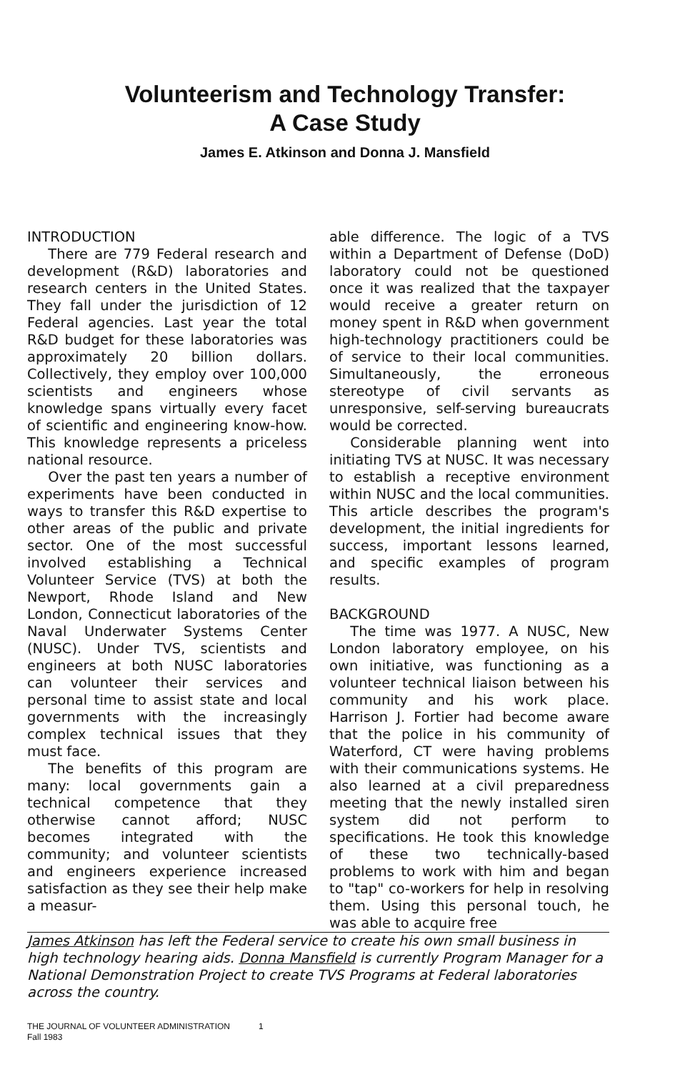Volunteerism and Technology Transfer:
A Case Study
James E. Atkinson and Donna J. Mansfield
INTRODUCTION
There are 779 Federal research and development (R&D) laboratories and research centers in the United States. They fall under the jurisdiction of 12 Federal agencies. Last year the total R&D budget for these laboratories was approximately 20 billion dollars. Collectively, they employ over 100,000 scientists and engineers whose knowledge spans virtually every facet of scientific and engineering know-how. This knowledge represents a priceless national resource.
Over the past ten years a number of experiments have been conducted in ways to transfer this R&D expertise to other areas of the public and private sector. One of the most successful involved establishing a Technical Volunteer Service (TVS) at both the Newport, Rhode Island and New London, Connecticut laboratories of the Naval Underwater Systems Center (NUSC). Under TVS, scientists and engineers at both NUSC laboratories can volunteer their services and personal time to assist state and local governments with the increasingly complex technical issues that they must face.
The benefits of this program are many: local governments gain a technical competence that they otherwise cannot afford; NUSC becomes integrated with the community; and volunteer scientists and engineers experience increased satisfaction as they see their help make a measur-
able difference. The logic of a TVS within a Department of Defense (DoD) laboratory could not be questioned once it was realized that the taxpayer would receive a greater return on money spent in R&D when government high-technology practitioners could be of service to their local communities. Simultaneously, the erroneous stereotype of civil servants as unresponsive, self-serving bureaucrats would be corrected.
Considerable planning went into initiating TVS at NUSC. It was necessary to establish a receptive environment within NUSC and the local communities. This article describes the program's development, the initial ingredients for success, important lessons learned, and specific examples of program results.
BACKGROUND
The time was 1977. A NUSC, New London laboratory employee, on his own initiative, was functioning as a volunteer technical liaison between his community and his work place. Harrison J. Fortier had become aware that the police in his community of Waterford, CT were having problems with their communications systems. He also learned at a civil preparedness meeting that the newly installed siren system did not perform to specifications. He took this knowledge of these two technically-based problems to work with him and began to "tap" co-workers for help in resolving them. Using this personal touch, he was able to acquire free
James Atkinson has left the Federal service to create his own small business in high technology hearing aids. Donna Mansfield is currently Program Manager for a National Demonstration Project to create TVS Programs at Federal laboratories across the country.
THE JOURNAL OF VOLUNTEER ADMINISTRATION 1
Fall 1983